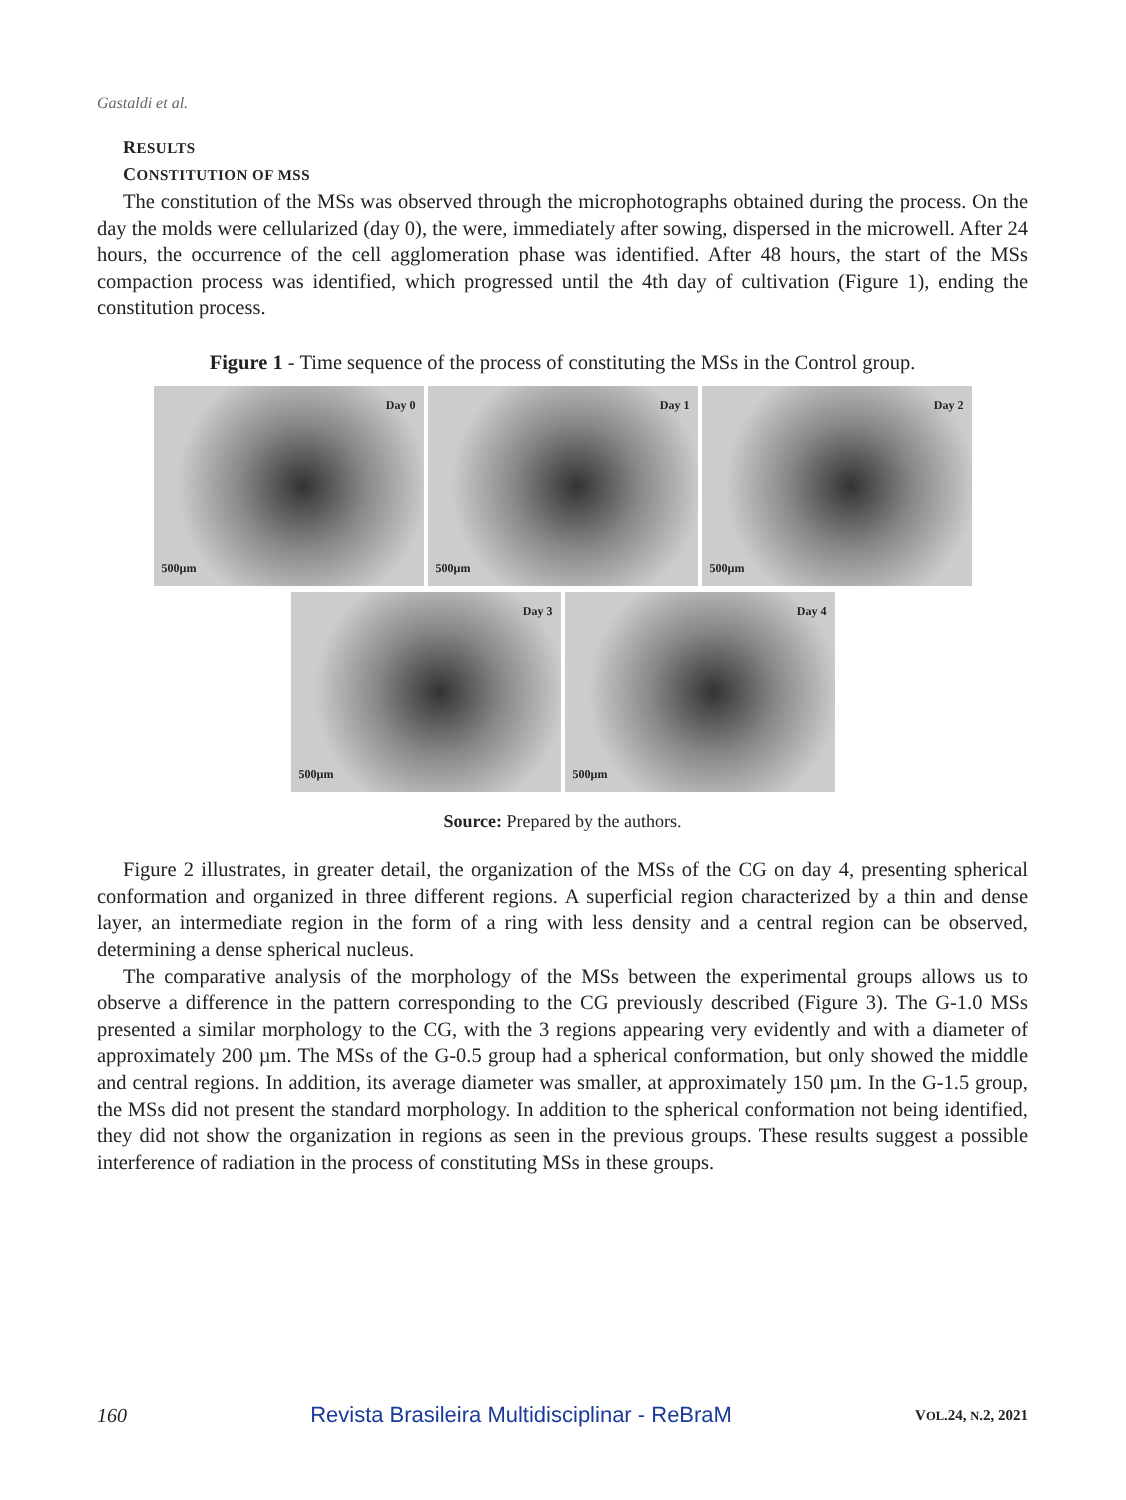Gastaldi et al.
RESULTS
CONSTITUTION OF MSS
The constitution of the MSs was observed through the microphotographs obtained during the process. On the day the molds were cellularized (day 0), the were, immediately after sowing, dispersed in the microwell. After 24 hours, the occurrence of the cell agglomeration phase was identified. After 48 hours, the start of the MSs compaction process was identified, which progressed until the 4th day of cultivation (Figure 1), ending the constitution process.
Figure 1 - Time sequence of the process of constituting the MSs in the Control group.
Day 0
500µm
Day 1
500µm
Day 2
500µm
Day 3
500µm
Day 4
500µm
Source: Prepared by the authors.
Figure 2 illustrates, in greater detail, the organization of the MSs of the CG on day 4, presenting spherical conformation and organized in three different regions. A superficial region characterized by a thin and dense layer, an intermediate region in the form of a ring with less density and a central region can be observed, determining a dense spherical nucleus.
The comparative analysis of the morphology of the MSs between the experimental groups allows us to observe a difference in the pattern corresponding to the CG previously described (Figure 3). The G-1.0 MSs presented a similar morphology to the CG, with the 3 regions appearing very evidently and with a diameter of approximately 200 µm. The MSs of the G-0.5 group had a spherical conformation, but only showed the middle and central regions. In addition, its average diameter was smaller, at approximately 150 µm. In the G-1.5 group, the MSs did not present the standard morphology. In addition to the spherical conformation not being identified, they did not show the organization in regions as seen in the previous groups. These results suggest a possible interference of radiation in the process of constituting MSs in these groups.
160 Revista Brasileira Multidisciplinar - ReBraM VOL.24, N.2, 2021